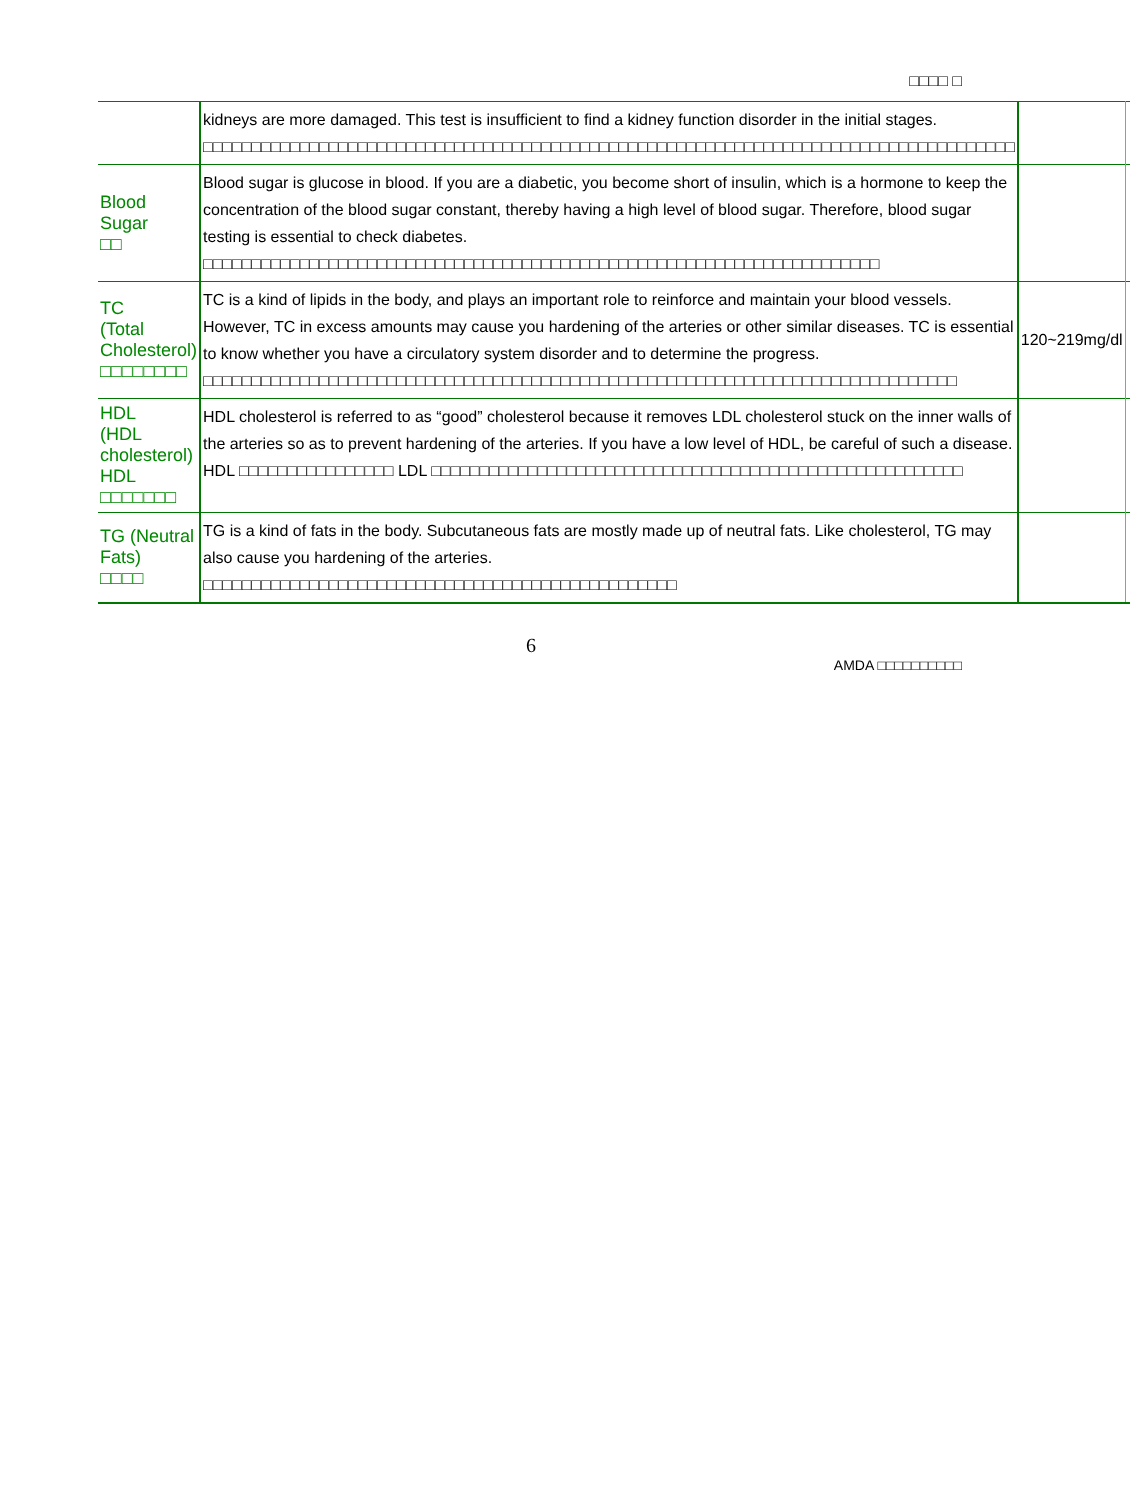□□□□ □
| | kidneys are more damaged. This test is insufficient to find a kidney function disorder in the initial stages. □□□□□□□□□□□□□□□□□□□□□□□□□□□□□□□□□□□□□□□□□□□□□□□□□□□□□□□□□□□□□□□□□□□□□□□□□□□□□□□□□□□□ | | |
| Blood Sugar □□ | Blood sugar is glucose in blood. If you are a diabetic, you become short of insulin, which is a hormone to keep the concentration of the blood sugar constant, thereby having a high level of blood sugar. Therefore, blood sugar testing is essential to check diabetes. □□□□□□□□□□□□□□□□□□□□□□□□□□□□□□□□□□□□□□□□□□□□□□□□□□□□□□□□□□□□□□□□□□□□□□ | | |
| TC (Total Cholesterol) □□□□□□□□ | TC is a kind of lipids in the body, and plays an important role to reinforce and maintain your blood vessels. However, TC in excess amounts may cause you hardening of the arteries or other similar diseases. TC is essential to know whether you have a circulatory system disorder and to determine the progress. □□□□□□□□□□□□□□□□□□□□□□□□□□□□□□□□□□□□□□□□□□□□□□□□□□□□□□□□□□□□□□□□□□□□□□□□□□□□□□ | 120~219mg/dl | |
| HDL (HDL cholesterol) HDL □□□□□□□ | HDL cholesterol is referred to as “good” cholesterol because it removes LDL cholesterol stuck on the inner walls of the arteries so as to prevent hardening of the arteries. If you have a low level of HDL, be careful of such a disease. HDL □□□□□□□□□□□□□□□□ LDL □□□□□□□□□□□□□□□□□□□□□□□□□□□□□□□□□□□□□□□□□□□□□□□□□□□□□□□ | | |
| TG (Neutral Fats) □□□□ | TG is a kind of fats in the body. Subcutaneous fats are mostly made up of neutral fats. Like cholesterol, TG may also cause you hardening of the arteries. □□□□□□□□□□□□□□□□□□□□□□□□□□□□□□□□□□□□□□□□□□□□□□□□□ | | |
6
AMDA □□□□□□□□□□